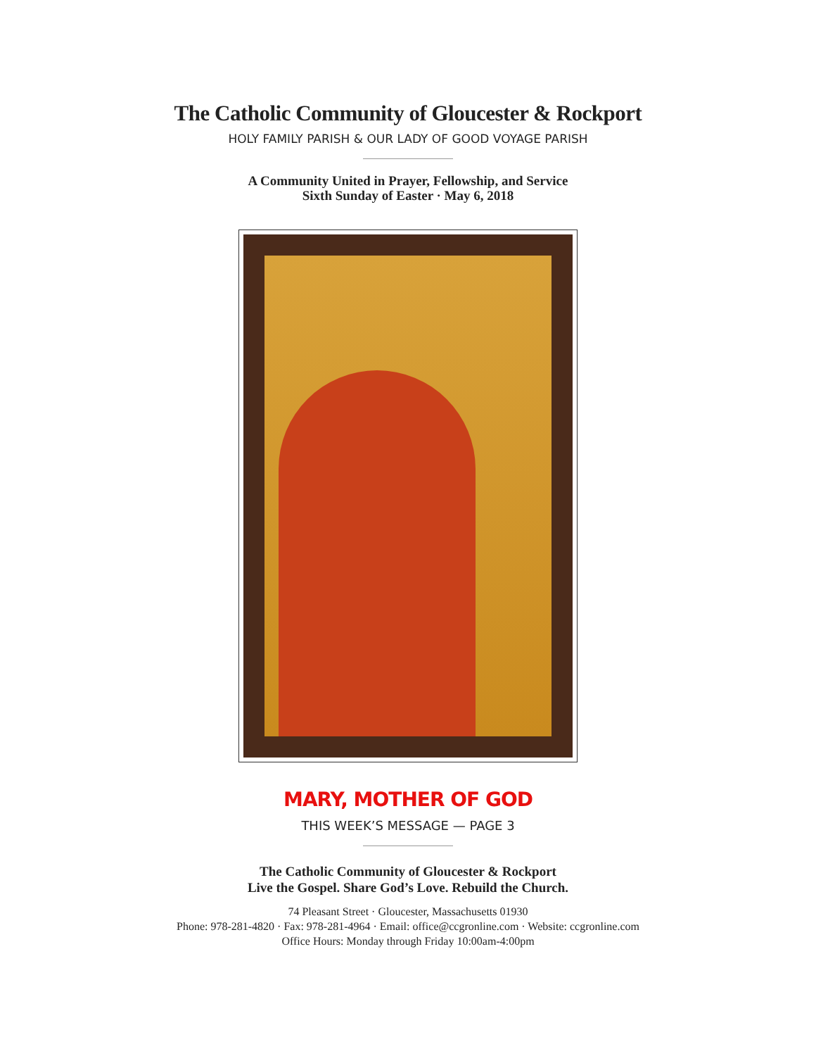The Catholic Community of Gloucester & Rockport
HOLY FAMILY PARISH & OUR LADY OF GOOD VOYAGE PARISH
A Community United in Prayer, Fellowship, and Service
Sixth Sunday of Easter · May 6, 2018
MARY, MOTHER OF GOD
THIS WEEK’S MESSAGE — PAGE 3
The Catholic Community of Gloucester & Rockport
Live the Gospel. Share God’s Love. Rebuild the Church.
74 Pleasant Street · Gloucester, Massachusetts 01930
Phone: 978-281-4820 · Fax: 978-281-4964 · Email: office@ccgronline.com · Website: ccgronline.com
Office Hours: Monday through Friday 10:00am-4:00pm